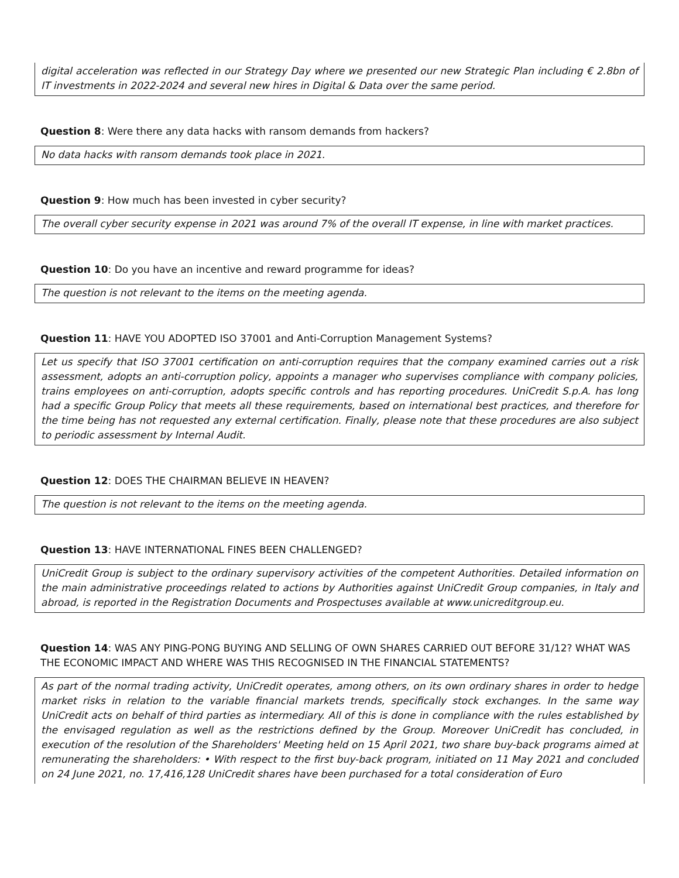digital acceleration was reflected in our Strategy Day where we presented our new Strategic Plan including € 2.8bn of IT investments in 2022-2024 and several new hires in Digital & Data over the same period.
Question 8: Were there any data hacks with ransom demands from hackers?
No data hacks with ransom demands took place in 2021.
Question 9: How much has been invested in cyber security?
The overall cyber security expense in 2021 was around 7% of the overall IT expense, in line with market practices.
Question 10: Do you have an incentive and reward programme for ideas?
The question is not relevant to the items on the meeting agenda.
Question 11: HAVE YOU ADOPTED ISO 37001 and Anti-Corruption Management Systems?
Let us specify that ISO 37001 certification on anti-corruption requires that the company examined carries out a risk assessment, adopts an anti-corruption policy, appoints a manager who supervises compliance with company policies, trains employees on anti-corruption, adopts specific controls and has reporting procedures. UniCredit S.p.A. has long had a specific Group Policy that meets all these requirements, based on international best practices, and therefore for the time being has not requested any external certification. Finally, please note that these procedures are also subject to periodic assessment by Internal Audit.
Question 12: DOES THE CHAIRMAN BELIEVE IN HEAVEN?
The question is not relevant to the items on the meeting agenda.
Question 13: HAVE INTERNATIONAL FINES BEEN CHALLENGED?
UniCredit Group is subject to the ordinary supervisory activities of the competent Authorities. Detailed information on the main administrative proceedings related to actions by Authorities against UniCredit Group companies, in Italy and abroad, is reported in the Registration Documents and Prospectuses available at www.unicreditgroup.eu.
Question 14: WAS ANY PING-PONG BUYING AND SELLING OF OWN SHARES CARRIED OUT BEFORE 31/12? WHAT WAS THE ECONOMIC IMPACT AND WHERE WAS THIS RECOGNISED IN THE FINANCIAL STATEMENTS?
As part of the normal trading activity, UniCredit operates, among others, on its own ordinary shares in order to hedge market risks in relation to the variable financial markets trends, specifically stock exchanges. In the same way UniCredit acts on behalf of third parties as intermediary. All of this is done in compliance with the rules established by the envisaged regulation as well as the restrictions defined by the Group. Moreover UniCredit has concluded, in execution of the resolution of the Shareholders' Meeting held on 15 April 2021, two share buy-back programs aimed at remunerating the shareholders: • With respect to the first buy-back program, initiated on 11 May 2021 and concluded on 24 June 2021, no. 17,416,128 UniCredit shares have been purchased for a total consideration of Euro